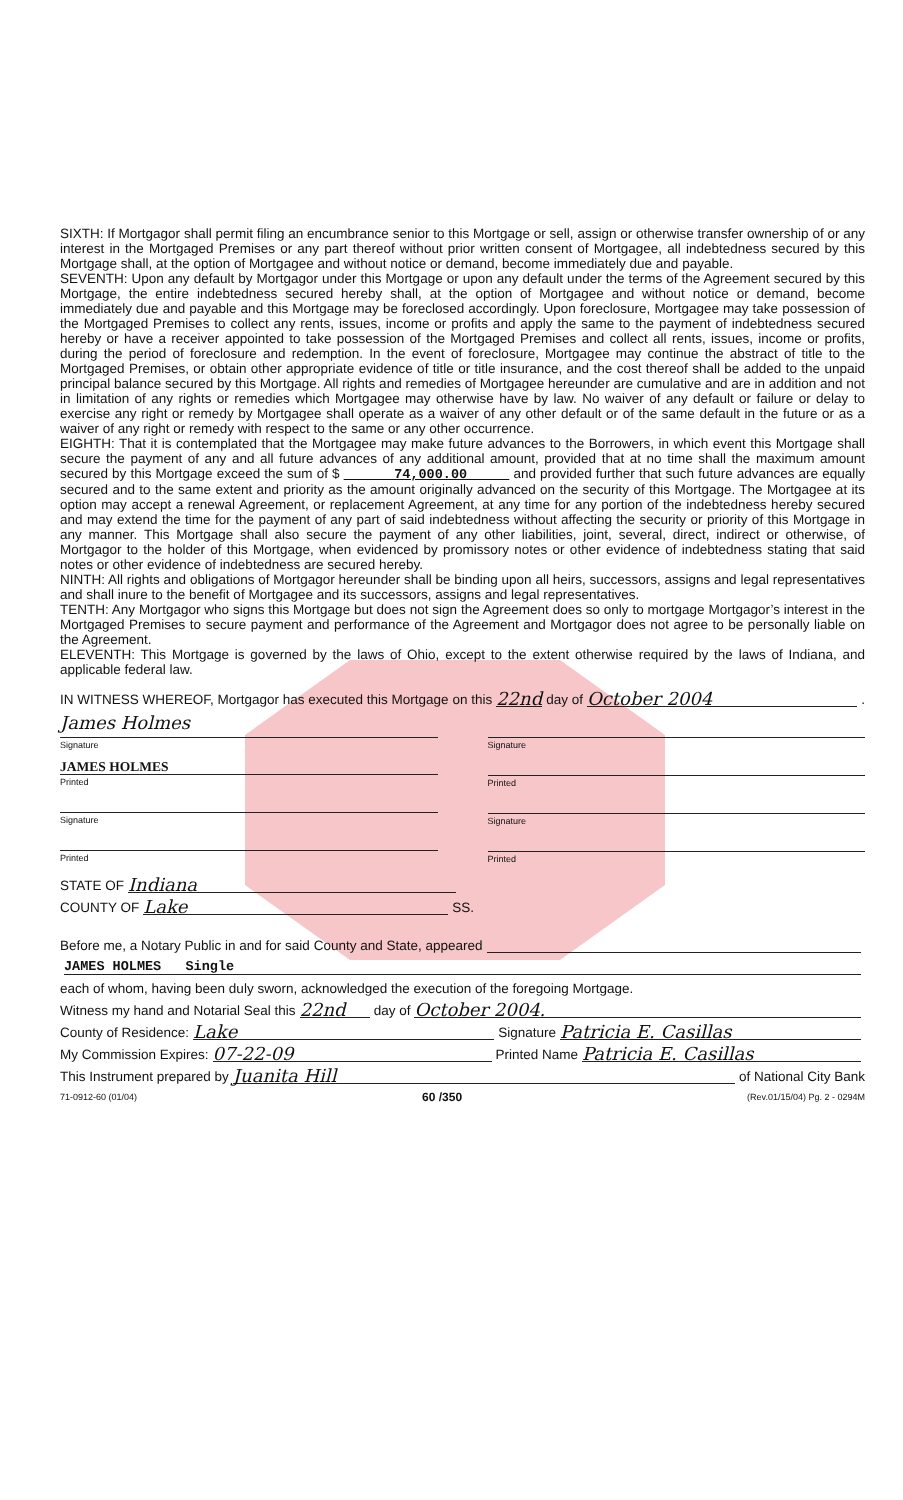SIXTH: If Mortgagor shall permit filing an encumbrance senior to this Mortgage or sell, assign or otherwise transfer ownership of or any interest in the Mortgaged Premises or any part thereof without prior written consent of Mortgagee, all indebtedness secured by this Mortgage shall, at the option of Mortgagee and without notice or demand, become immediately due and payable.
SEVENTH: Upon any default by Mortgagor under this Mortgage or upon any default under the terms of the Agreement secured by this Mortgage, the entire indebtedness secured hereby shall, at the option of Mortgagee and without notice or demand, become immediately due and payable and this Mortgage may be foreclosed accordingly. Upon foreclosure, Mortgagee may take possession of the Mortgaged Premises to collect any rents, issues, income or profits and apply the same to the payment of indebtedness secured hereby or have a receiver appointed to take possession of the Mortgaged Premises and collect all rents, issues, income or profits, during the period of foreclosure and redemption. In the event of foreclosure, Mortgagee may continue the abstract of title to the Mortgaged Premises, or obtain other appropriate evidence of title or title insurance, and the cost thereof shall be added to the unpaid principal balance secured by this Mortgage. All rights and remedies of Mortgagee hereunder are cumulative and are in addition and not in limitation of any rights or remedies which Mortgagee may otherwise have by law. No waiver of any default or failure or delay to exercise any right or remedy by Mortgagee shall operate as a waiver of any other default or of the same default in the future or as a waiver of any right or remedy with respect to the same or any other occurrence.
EIGHTH: That it is contemplated that the Mortgagee may make future advances to the Borrowers, in which event this Mortgage shall secure the payment of any and all future advances of any additional amount, provided that at no time shall the maximum amount secured by this Mortgage exceed the sum of $ 74,000.00 and provided further that such future advances are equally secured and to the same extent and priority as the amount originally advanced on the security of this Mortgage. The Mortgagee at its option may accept a renewal Agreement, or replacement Agreement, at any time for any portion of the indebtedness hereby secured and may extend the time for the payment of any part of said indebtedness without affecting the security or priority of this Mortgage in any manner. This Mortgage shall also secure the payment of any other liabilities, joint, several, direct, indirect or otherwise, of Mortgagor to the holder of this Mortgage, when evidenced by promissory notes or other evidence of indebtedness stating that said notes or other evidence of indebtedness are secured hereby.
NINTH: All rights and obligations of Mortgagor hereunder shall be binding upon all heirs, successors, assigns and legal representatives and shall inure to the benefit of Mortgagee and its successors, assigns and legal representatives.
TENTH: Any Mortgagor who signs this Mortgage but does not sign the Agreement does so only to mortgage Mortgagor’s interest in the Mortgaged Premises to secure payment and performance of the Agreement and Mortgagor does not agree to be personally liable on the Agreement.
ELEVENTH: This Mortgage is governed by the laws of Ohio, except to the extent otherwise required by the laws of Indiana, and applicable federal law.
IN WITNESS WHEREOF, Mortgagor has executed this Mortgage on this 22nd day of October 2004.
James Holmes
Signature
JAMES HOLMES
Printed
Signature
Printed
Signature
Printed
Signature
Printed
STATE OF Indiana
COUNTY OF Lake SS.
Before me, a Notary Public in and for said County and State, appeared
JAMES HOLMES Single
each of whom, having been duly sworn, acknowledged the execution of the foregoing Mortgage.
Witness my hand and Notarial Seal this 22nd day of October 2004.
County of Residence: Lake Signature Patricia E. Casillas
My Commission Expires: 07-22-09 Printed Name Patricia E. Casillas
This Instrument prepared by Juanita Hill of National City Bank
71-0912-60 (01/04) 60 /350 (Rev.01/15/04) Pg. 2 - 0294M